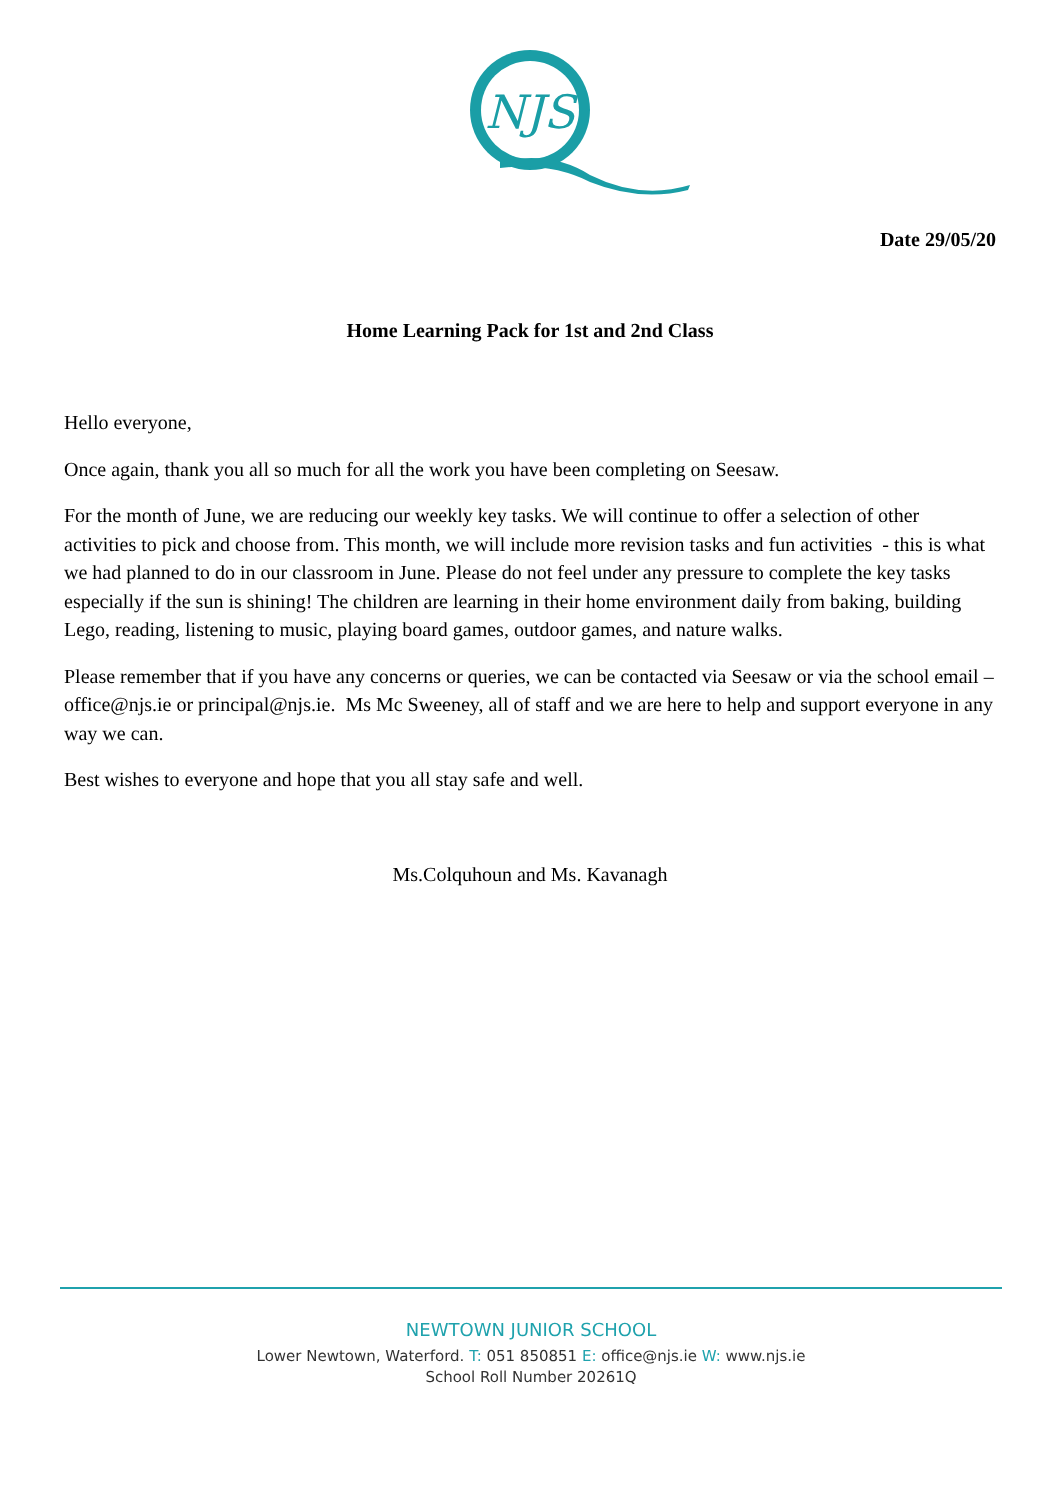NJS
Date 29/05/20
Home Learning Pack for 1st and 2nd Class
Hello everyone,
Once again, thank you all so much for all the work you have been completing on Seesaw.
For the month of June, we are reducing our weekly key tasks. We will continue to offer a selection of other activities to pick and choose from. This month, we will include more revision tasks and fun activities - this is what we had planned to do in our classroom in June. Please do not feel under any pressure to complete the key tasks especially if the sun is shining! The children are learning in their home environment daily from baking, building Lego, reading, listening to music, playing board games, outdoor games, and nature walks.
Please remember that if you have any concerns or queries, we can be contacted via Seesaw or via the school email – office@njs.ie or principal@njs.ie. Ms Mc Sweeney, all of staff and we are here to help and support everyone in any way we can.
Best wishes to everyone and hope that you all stay safe and well.
Ms.Colquhoun and Ms. Kavanagh
NEWTOWN JUNIOR SCHOOL
Lower Newtown, Waterford. T: 051 850851 E: office@njs.ie W: www.njs.ie
School Roll Number 20261Q